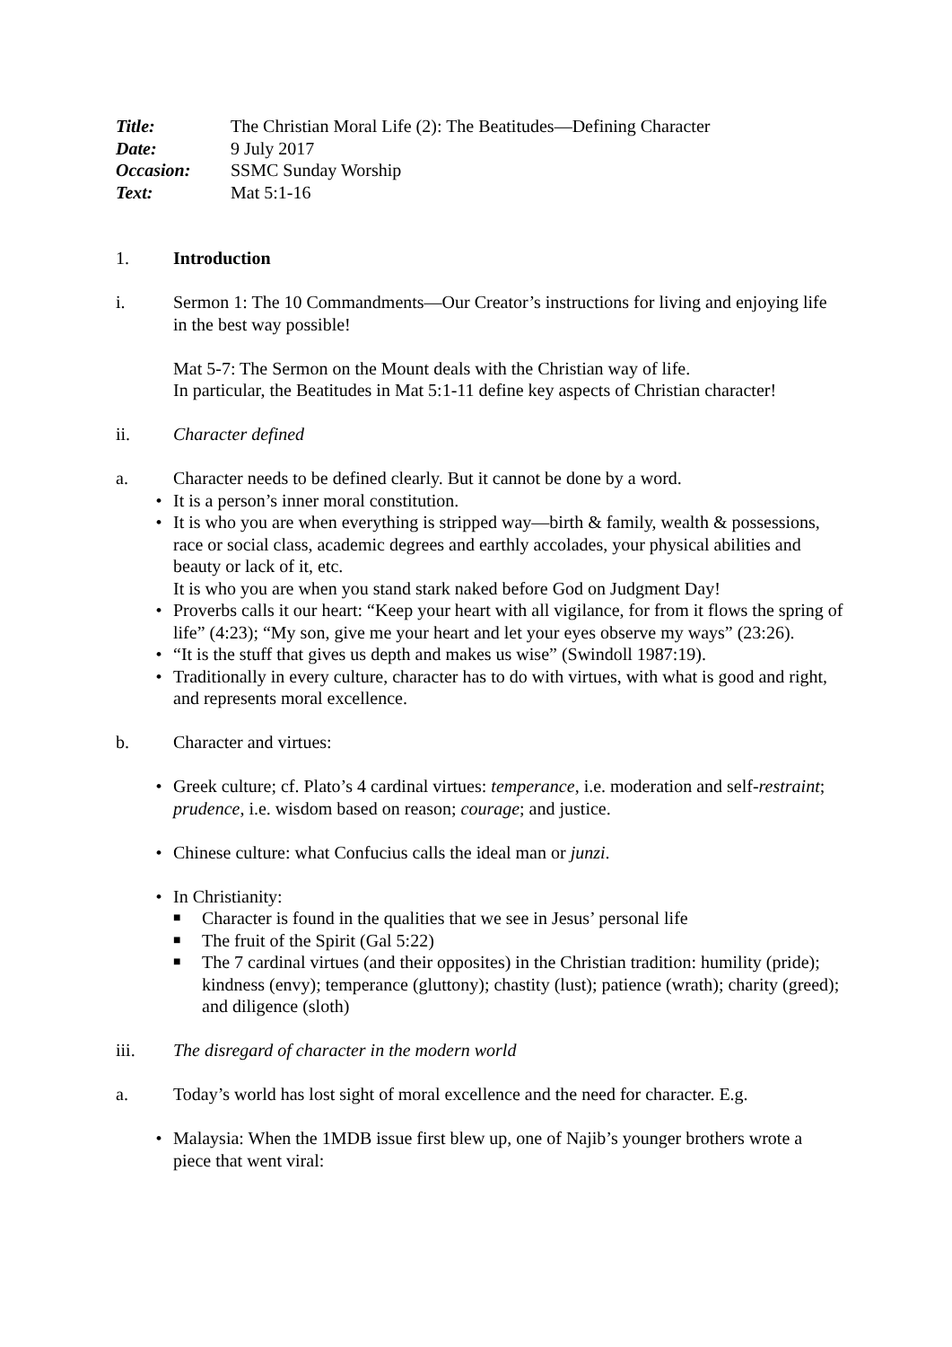Title: The Christian Moral Life (2): The Beatitudes—Defining Character
Date: 9 July 2017
Occasion: SSMC Sunday Worship
Text: Mat 5:1-16
1. Introduction
i. Sermon 1: The 10 Commandments—Our Creator’s instructions for living and enjoying life in the best way possible!
Mat 5-7: The Sermon on the Mount deals with the Christian way of life.
In particular, the Beatitudes in Mat 5:1-11 define key aspects of Christian character!
ii. Character defined
a. Character needs to be defined clearly. But it cannot be done by a word.
• It is a person’s inner moral constitution.
• It is who you are when everything is stripped way—birth & family, wealth & possessions, race or social class, academic degrees and earthly accolades, your physical abilities and beauty or lack of it, etc.
It is who you are when you stand stark naked before God on Judgment Day!
• Proverbs calls it our heart: “Keep your heart with all vigilance, for from it flows the spring of life” (4:23); “My son, give me your heart and let your eyes observe my ways” (23:26).
• “It is the stuff that gives us depth and makes us wise” (Swindoll 1987:19).
• Traditionally in every culture, character has to do with virtues, with what is good and right, and represents moral excellence.
b. Character and virtues:
• Greek culture; cf. Plato’s 4 cardinal virtues: temperance, i.e. moderation and self-restraint; prudence, i.e. wisdom based on reason; courage; and justice.
• Chinese culture: what Confucius calls the ideal man or junzi.
• In Christianity:
■ Character is found in the qualities that we see in Jesus’ personal life
■ The fruit of the Spirit (Gal 5:22)
■ The 7 cardinal virtues (and their opposites) in the Christian tradition: humility (pride); kindness (envy); temperance (gluttony); chastity (lust); patience (wrath); charity (greed); and diligence (sloth)
iii. The disregard of character in the modern world
a. Today’s world has lost sight of moral excellence and the need for character. E.g.
• Malaysia: When the 1MDB issue first blew up, one of Najib’s younger brothers wrote a piece that went viral: